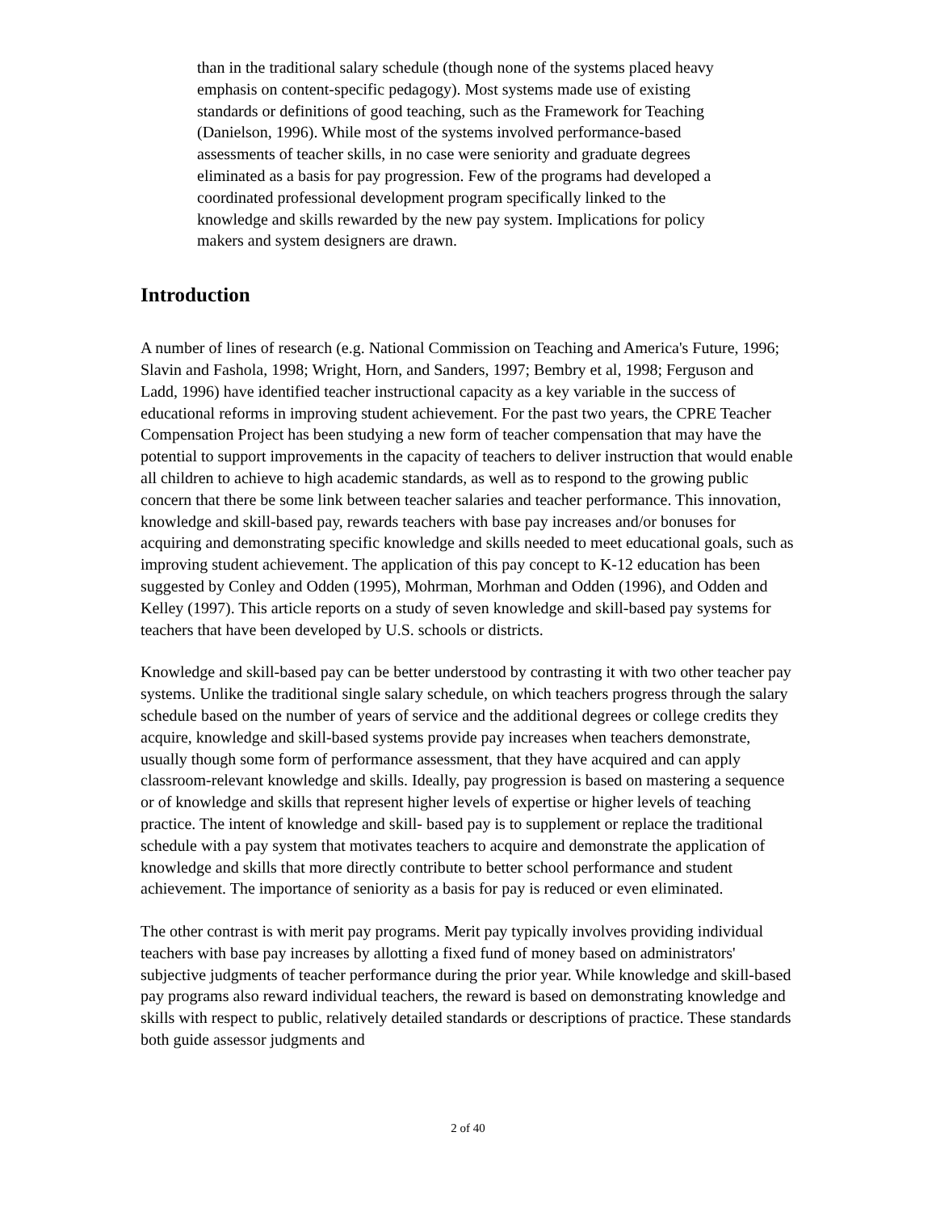than in the traditional salary schedule (though none of the systems placed heavy emphasis on content-specific pedagogy). Most systems made use of existing standards or definitions of good teaching, such as the Framework for Teaching (Danielson, 1996). While most of the systems involved performance-based assessments of teacher skills, in no case were seniority and graduate degrees eliminated as a basis for pay progression. Few of the programs had developed a coordinated professional development program specifically linked to the knowledge and skills rewarded by the new pay system. Implications for policy makers and system designers are drawn.
Introduction
A number of lines of research (e.g. National Commission on Teaching and America's Future, 1996; Slavin and Fashola, 1998; Wright, Horn, and Sanders, 1997; Bembry et al, 1998; Ferguson and Ladd, 1996) have identified teacher instructional capacity as a key variable in the success of educational reforms in improving student achievement. For the past two years, the CPRE Teacher Compensation Project has been studying a new form of teacher compensation that may have the potential to support improvements in the capacity of teachers to deliver instruction that would enable all children to achieve to high academic standards, as well as to respond to the growing public concern that there be some link between teacher salaries and teacher performance. This innovation, knowledge and skill-based pay, rewards teachers with base pay increases and/or bonuses for acquiring and demonstrating specific knowledge and skills needed to meet educational goals, such as improving student achievement. The application of this pay concept to K-12 education has been suggested by Conley and Odden (1995), Mohrman, Morhman and Odden (1996), and Odden and Kelley (1997). This article reports on a study of seven knowledge and skill-based pay systems for teachers that have been developed by U.S. schools or districts.
Knowledge and skill-based pay can be better understood by contrasting it with two other teacher pay systems. Unlike the traditional single salary schedule, on which teachers progress through the salary schedule based on the number of years of service and the additional degrees or college credits they acquire, knowledge and skill-based systems provide pay increases when teachers demonstrate, usually though some form of performance assessment, that they have acquired and can apply classroom-relevant knowledge and skills. Ideally, pay progression is based on mastering a sequence or of knowledge and skills that represent higher levels of expertise or higher levels of teaching practice. The intent of knowledge and skill- based pay is to supplement or replace the traditional schedule with a pay system that motivates teachers to acquire and demonstrate the application of knowledge and skills that more directly contribute to better school performance and student achievement. The importance of seniority as a basis for pay is reduced or even eliminated.
The other contrast is with merit pay programs. Merit pay typically involves providing individual teachers with base pay increases by allotting a fixed fund of money based on administrators' subjective judgments of teacher performance during the prior year. While knowledge and skill-based pay programs also reward individual teachers, the reward is based on demonstrating knowledge and skills with respect to public, relatively detailed standards or descriptions of practice. These standards both guide assessor judgments and
2 of 40